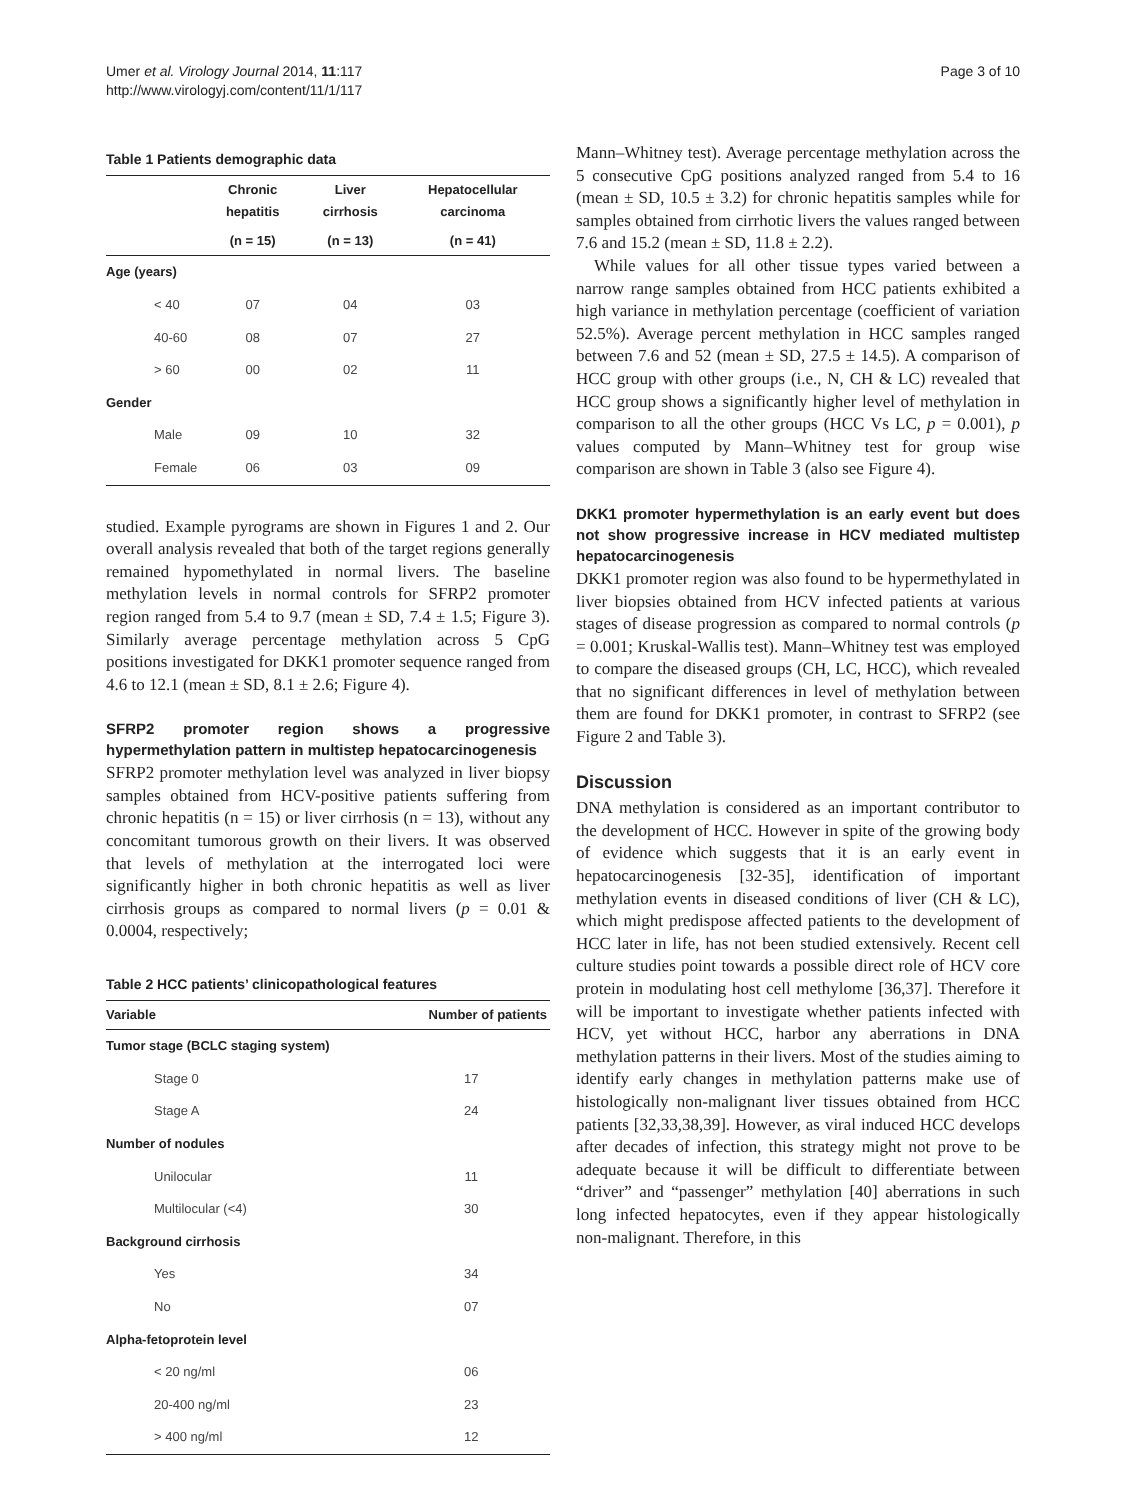Umer et al. Virology Journal 2014, 11:117
http://www.virologyj.com/content/11/1/117
Page 3 of 10
Table 1 Patients demographic data
| | Chronic hepatitis | Liver cirrhosis | Hepatocellular carcinoma |
| --- | --- | --- | --- |
| | (n = 15) | (n = 13) | (n = 41) |
| Age (years) | | | |
| < 40 | 07 | 04 | 03 |
| 40-60 | 08 | 07 | 27 |
| > 60 | 00 | 02 | 11 |
| Gender | | | |
| Male | 09 | 10 | 32 |
| Female | 06 | 03 | 09 |
studied. Example pyrograms are shown in Figures 1 and 2. Our overall analysis revealed that both of the target regions generally remained hypomethylated in normal livers. The baseline methylation levels in normal controls for SFRP2 promoter region ranged from 5.4 to 9.7 (mean ± SD, 7.4 ± 1.5; Figure 3). Similarly average percentage methylation across 5 CpG positions investigated for DKK1 promoter sequence ranged from 4.6 to 12.1 (mean ± SD, 8.1 ± 2.6; Figure 4).
SFRP2 promoter region shows a progressive hypermethylation pattern in multistep hepatocarcinogenesis
SFRP2 promoter methylation level was analyzed in liver biopsy samples obtained from HCV-positive patients suffering from chronic hepatitis (n = 15) or liver cirrhosis (n = 13), without any concomitant tumorous growth on their livers. It was observed that levels of methylation at the interrogated loci were significantly higher in both chronic hepatitis as well as liver cirrhosis groups as compared to normal livers (p = 0.01 & 0.0004, respectively;
Table 2 HCC patients’ clinicopathological features
| Variable | Number of patients |
| --- | --- |
| Tumor stage (BCLC staging system) | |
| Stage 0 | 17 |
| Stage A | 24 |
| Number of nodules | |
| Unilocular | 11 |
| Multilocular (<4) | 30 |
| Background cirrhosis | |
| Yes | 34 |
| No | 07 |
| Alpha-fetoprotein level | |
| < 20 ng/ml | 06 |
| 20-400 ng/ml | 23 |
| > 400 ng/ml | 12 |
Mann–Whitney test). Average percentage methylation across the 5 consecutive CpG positions analyzed ranged from 5.4 to 16 (mean ± SD, 10.5 ± 3.2) for chronic hepatitis samples while for samples obtained from cirrhotic livers the values ranged between 7.6 and 15.2 (mean ± SD, 11.8 ± 2.2).
While values for all other tissue types varied between a narrow range samples obtained from HCC patients exhibited a high variance in methylation percentage (coefficient of variation 52.5%). Average percent methylation in HCC samples ranged between 7.6 and 52 (mean ± SD, 27.5 ± 14.5). A comparison of HCC group with other groups (i.e., N, CH & LC) revealed that HCC group shows a significantly higher level of methylation in comparison to all the other groups (HCC Vs LC, p = 0.001), p values computed by Mann–Whitney test for group wise comparison are shown in Table 3 (also see Figure 4).
DKK1 promoter hypermethylation is an early event but does not show progressive increase in HCV mediated multistep hepatocarcinogenesis
DKK1 promoter region was also found to be hypermethylated in liver biopsies obtained from HCV infected patients at various stages of disease progression as compared to normal controls (p = 0.001; Kruskal-Wallis test). Mann–Whitney test was employed to compare the diseased groups (CH, LC, HCC), which revealed that no significant differences in level of methylation between them are found for DKK1 promoter, in contrast to SFRP2 (see Figure 2 and Table 3).
Discussion
DNA methylation is considered as an important contributor to the development of HCC. However in spite of the growing body of evidence which suggests that it is an early event in hepatocarcinogenesis [32-35], identification of important methylation events in diseased conditions of liver (CH & LC), which might predispose affected patients to the development of HCC later in life, has not been studied extensively. Recent cell culture studies point towards a possible direct role of HCV core protein in modulating host cell methylome [36,37]. Therefore it will be important to investigate whether patients infected with HCV, yet without HCC, harbor any aberrations in DNA methylation patterns in their livers. Most of the studies aiming to identify early changes in methylation patterns make use of histologically non-malignant liver tissues obtained from HCC patients [32,33,38,39]. However, as viral induced HCC develops after decades of infection, this strategy might not prove to be adequate because it will be difficult to differentiate between “driver” and “passenger” methylation [40] aberrations in such long infected hepatocytes, even if they appear histologically non-malignant. Therefore, in this